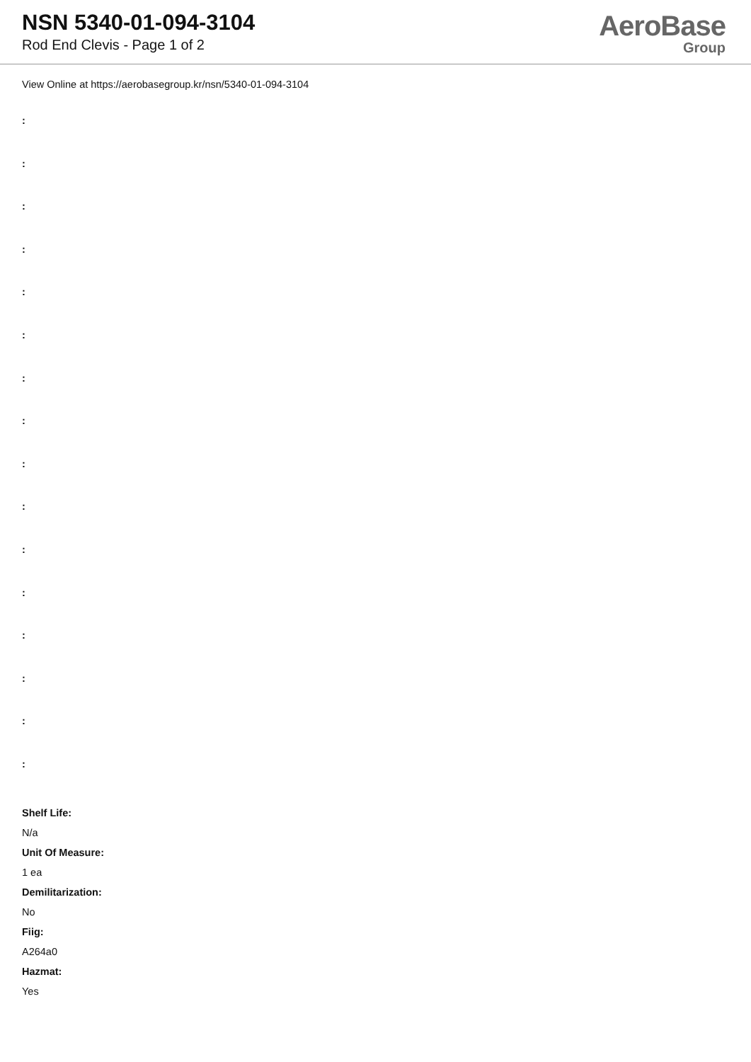NSN 5340-01-094-3104
Rod End Clevis - Page 1 of 2
AeroBase
Group
View Online at https://aerobasegroup.kr/nsn/5340-01-094-3104
:
:
:
:
:
:
:
:
:
:
:
:
:
:
:
:
Shelf Life:
N/a
Unit Of Measure:
1 ea
Demilitarization:
No
Fiig:
A264a0
Hazmat:
Yes